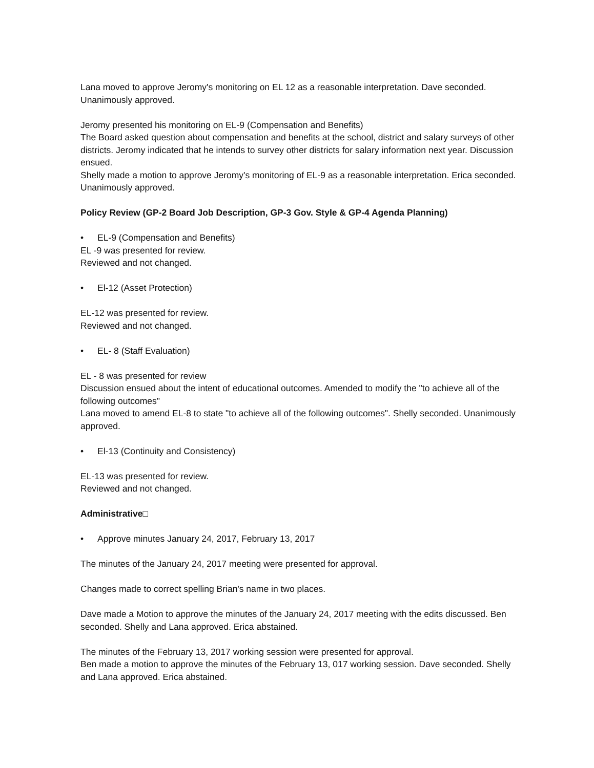Lana moved to approve Jeromy's monitoring on EL 12 as a reasonable interpretation. Dave seconded. Unanimously approved.
Jeromy presented his monitoring on EL-9 (Compensation and Benefits)
The Board asked question about compensation and benefits at the school, district and salary surveys of other districts. Jeromy indicated that he intends to survey other districts for salary information next year. Discussion ensued.
Shelly made a motion to approve Jeromy's monitoring of EL-9 as a reasonable interpretation. Erica seconded. Unanimously approved.
Policy Review (GP-2 Board Job Description, GP-3 Gov. Style & GP-4 Agenda Planning)
• EL-9 (Compensation and Benefits)
EL -9 was presented for review.
Reviewed and not changed.
• El-12 (Asset Protection)
EL-12 was presented for review.
Reviewed and not changed.
• EL- 8 (Staff Evaluation)
EL - 8 was presented for review
Discussion ensued about the intent of educational outcomes. Amended to modify the "to achieve all of the following outcomes"
Lana moved to amend EL-8 to state "to achieve all of the following outcomes". Shelly seconded. Unanimously approved.
• El-13 (Continuity and Consistency)
EL-13 was presented for review.
Reviewed and not changed.
Administrative□
• Approve minutes January 24, 2017, February 13, 2017
The minutes of the January 24, 2017 meeting were presented for approval.
Changes made to correct spelling Brian's name in two places.
Dave made a Motion to approve the minutes of the January 24, 2017 meeting with the edits discussed. Ben seconded. Shelly and Lana approved. Erica abstained.
The minutes of the February 13, 2017 working session were presented for approval.
Ben made a motion to approve the minutes of the February 13, 017 working session. Dave seconded. Shelly and Lana approved. Erica abstained.